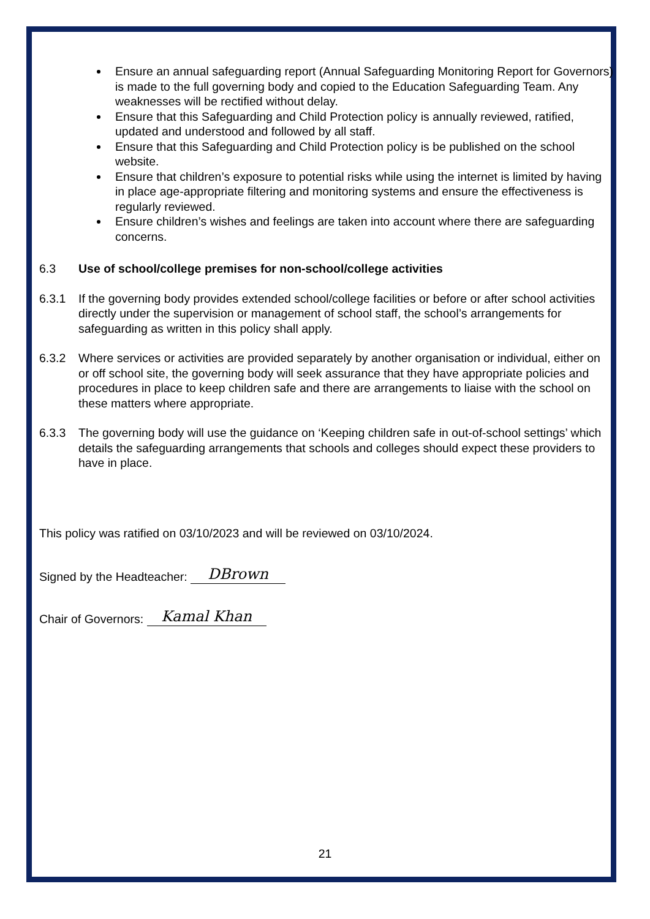Ensure an annual safeguarding report (Annual Safeguarding Monitoring Report for Governors) is made to the full governing body and copied to the Education Safeguarding Team. Any weaknesses will be rectified without delay.
Ensure that this Safeguarding and Child Protection policy is annually reviewed, ratified, updated and understood and followed by all staff.
Ensure that this Safeguarding and Child Protection policy is be published on the school website.
Ensure that children’s exposure to potential risks while using the internet is limited by having in place age-appropriate filtering and monitoring systems and ensure the effectiveness is regularly reviewed.
Ensure children’s wishes and feelings are taken into account where there are safeguarding concerns.
6.3 Use of school/college premises for non-school/college activities
6.3.1 If the governing body provides extended school/college facilities or before or after school activities directly under the supervision or management of school staff, the school’s arrangements for safeguarding as written in this policy shall apply.
6.3.2 Where services or activities are provided separately by another organisation or individual, either on or off school site, the governing body will seek assurance that they have appropriate policies and procedures in place to keep children safe and there are arrangements to liaise with the school on these matters where appropriate.
6.3.3 The governing body will use the guidance on ‘Keeping children safe in out-of-school settings’ which details the safeguarding arrangements that schools and colleges should expect these providers to have in place.
This policy was ratified on 03/10/2023 and will be reviewed on 03/10/2024.
Signed by the Headteacher: DBrown
Chair of Governors: Kamal Khan
21